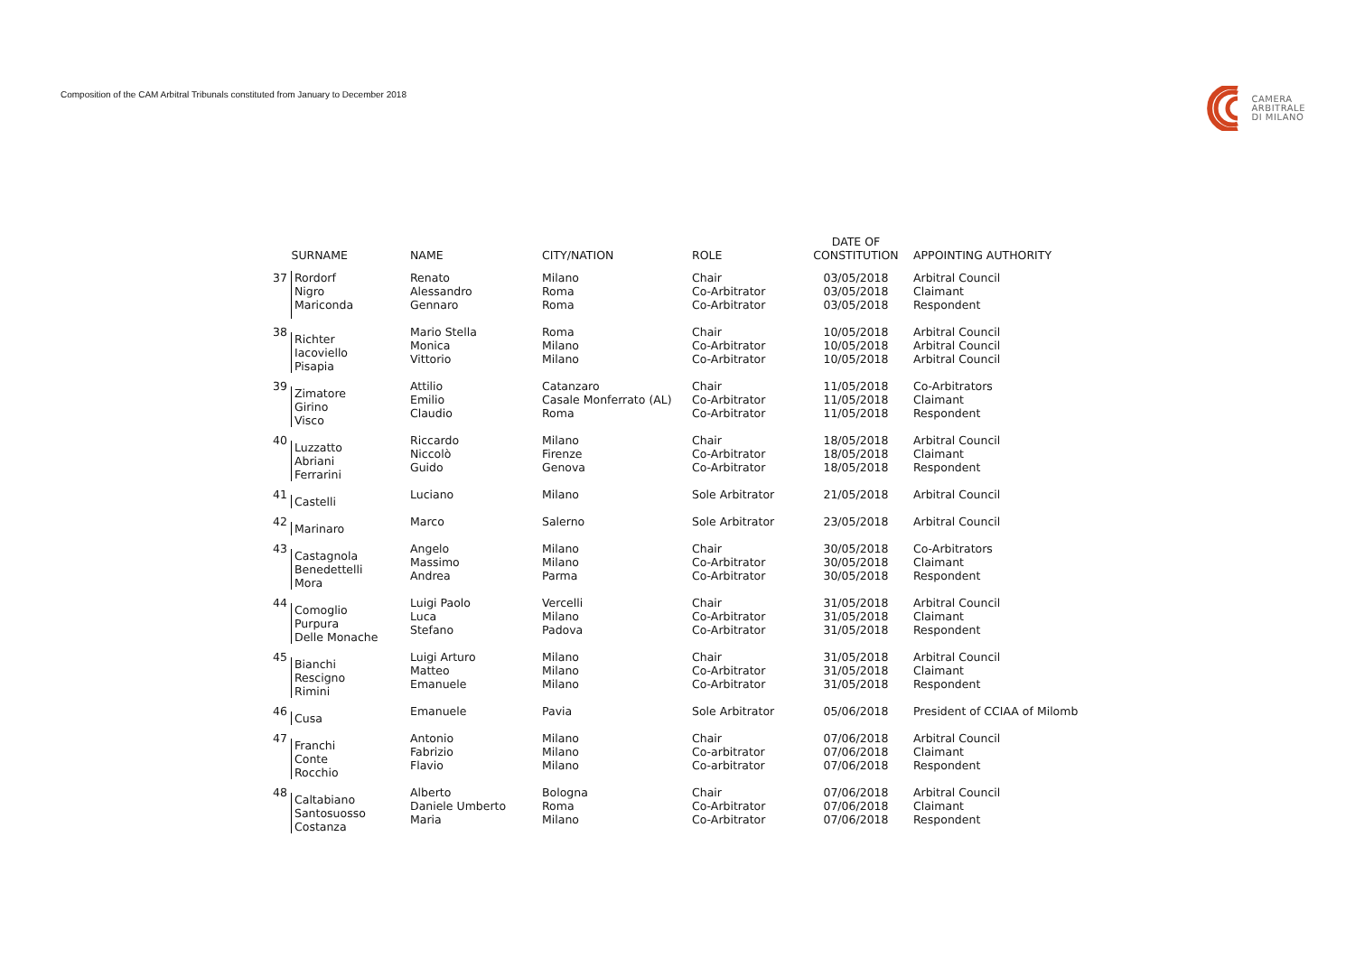Composition of the CAM Arbitral Tribunals constituted from January to December 2018
CAMERA
ARBITRALE
DI MILANO
| | SURNAME | NAME | CITY/NATION | ROLE | DATE OF CONSTITUTION | APPOINTING AUTHORITY |
| --- | --- | --- | --- | --- | --- | --- |
| 37 | Rordorf Nigro Mariconda | Renato Alessandro Gennaro | Milano Roma Roma | Chair Co-Arbitrator Co-Arbitrator | 03/05/2018 03/05/2018 03/05/2018 | Arbitral Council Claimant Respondent |
| 38 | Richter Iacoviello Pisapia | Mario Stella Monica Vittorio | Roma Milano Milano | Chair Co-Arbitrator Co-Arbitrator | 10/05/2018 10/05/2018 10/05/2018 | Arbitral Council Arbitral Council Arbitral Council |
| 39 | Zimatore Girino Visco | Attilio Emilio Claudio | Catanzaro Casale Monferrato (AL) Roma | Chair Co-Arbitrator Co-Arbitrator | 11/05/2018 11/05/2018 11/05/2018 | Co-Arbitrators Claimant Respondent |
| 40 | Luzzatto Abriani Ferrarini | Riccardo Niccolò Guido | Milano Firenze Genova | Chair Co-Arbitrator Co-Arbitrator | 18/05/2018 18/05/2018 18/05/2018 | Arbitral Council Claimant Respondent |
| 41 | Castelli | Luciano | Milano | Sole Arbitrator | 21/05/2018 | Arbitral Council |
| 42 | Marinaro | Marco | Salerno | Sole Arbitrator | 23/05/2018 | Arbitral Council |
| 43 | Castagnola Benedettelli Mora | Angelo Massimo Andrea | Milano Milano Parma | Chair Co-Arbitrator Co-Arbitrator | 30/05/2018 30/05/2018 30/05/2018 | Co-Arbitrators Claimant Respondent |
| 44 | Comoglio Purpura Delle Monache | Luigi Paolo Luca Stefano | Vercelli Milano Padova | Chair Co-Arbitrator Co-Arbitrator | 31/05/2018 31/05/2018 31/05/2018 | Arbitral Council Claimant Respondent |
| 45 | Bianchi Rescigno Rimini | Luigi Arturo Matteo Emanuele | Milano Milano Milano | Chair Co-Arbitrator Co-Arbitrator | 31/05/2018 31/05/2018 31/05/2018 | Arbitral Council Claimant Respondent |
| 46 | Cusa | Emanuele | Pavia | Sole Arbitrator | 05/06/2018 | President of CCIAA of Milomb |
| 47 | Franchi Conte Rocchio | Antonio Fabrizio Flavio | Milano Milano Milano | Chair Co-arbitrator Co-arbitrator | 07/06/2018 07/06/2018 07/06/2018 | Arbitral Council Claimant Respondent |
| 48 | Caltabiano Santosuosso Costanza | Alberto Daniele Umberto Maria | Bologna Roma Milano | Chair Co-Arbitrator Co-Arbitrator | 07/06/2018 07/06/2018 07/06/2018 | Arbitral Council Claimant Respondent |